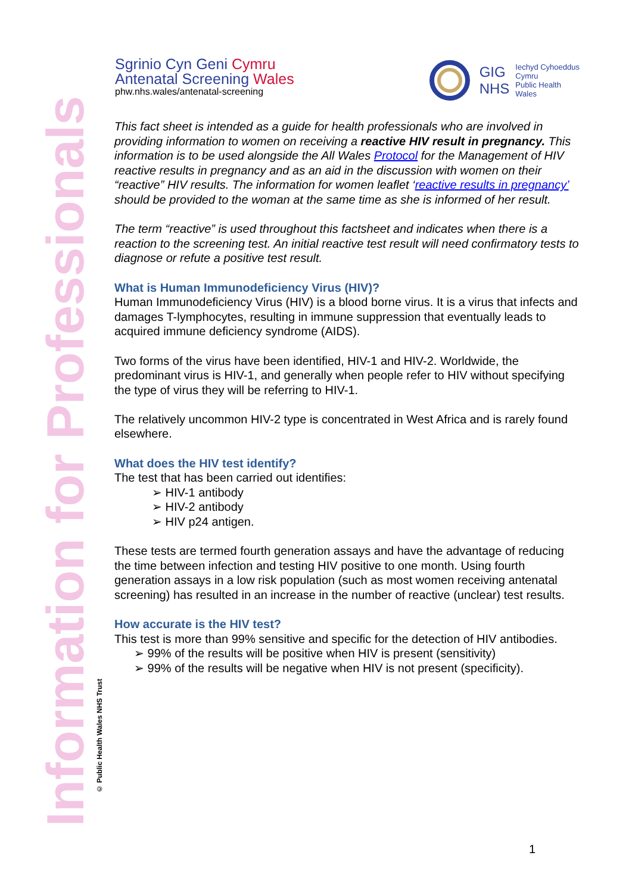Information for Professionals
© Public Health Wales NHS Trust
Sgrinio Cyn Geni Cymru
Antenatal Screening Wales
phw.nhs.wales/antenatal-screening
GIG
NHS
Iechyd Cyhoeddus
Cymru
Public Health
Wales
This fact sheet is intended as a guide for health professionals who are involved in providing information to women on receiving a reactive HIV result in pregnancy. This information is to be used alongside the All Wales Protocol for the Management of HIV reactive results in pregnancy and as an aid in the discussion with women on their “reactive” HIV results. The information for women leaflet ‘reactive results in pregnancy’ should be provided to the woman at the same time as she is informed of her result.
The term “reactive” is used throughout this factsheet and indicates when there is a reaction to the screening test. An initial reactive test result will need confirmatory tests to diagnose or refute a positive test result.
What is Human Immunodeficiency Virus (HIV)?
Human Immunodeficiency Virus (HIV) is a blood borne virus. It is a virus that infects and damages T-lymphocytes, resulting in immune suppression that eventually leads to acquired immune deficiency syndrome (AIDS).
Two forms of the virus have been identified, HIV-1 and HIV-2. Worldwide, the predominant virus is HIV-1, and generally when people refer to HIV without specifying the type of virus they will be referring to HIV-1.
The relatively uncommon HIV-2 type is concentrated in West Africa and is rarely found elsewhere.
What does the HIV test identify?
The test that has been carried out identifies:
➢ HIV-1 antibody
➢ HIV-2 antibody
➢ HIV p24 antigen.
These tests are termed fourth generation assays and have the advantage of reducing the time between infection and testing HIV positive to one month. Using fourth generation assays in a low risk population (such as most women receiving antenatal screening) has resulted in an increase in the number of reactive (unclear) test results.
How accurate is the HIV test?
This test is more than 99% sensitive and specific for the detection of HIV antibodies.
➢ 99% of the results will be positive when HIV is present (sensitivity)
➢ 99% of the results will be negative when HIV is not present (specificity).
1